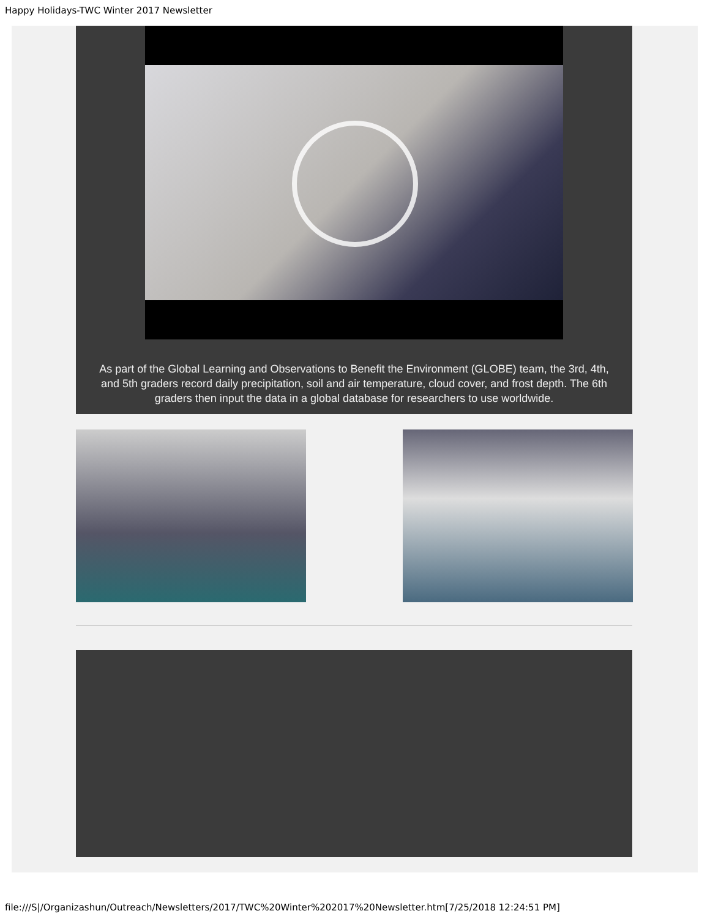Happy Holidays-TWC Winter 2017 Newsletter
As part of the Global Learning and Observations to Benefit the Environment (GLOBE) team, the 3rd, 4th, and 5th graders record daily precipitation, soil and air temperature, cloud cover, and frost depth. The 6th graders then input the data in a global database for researchers to use worldwide.
file:///S|/Organizashun/Outreach/Newsletters/2017/TWC%20Winter%202017%20Newsletter.htm[7/25/2018 12:24:51 PM]